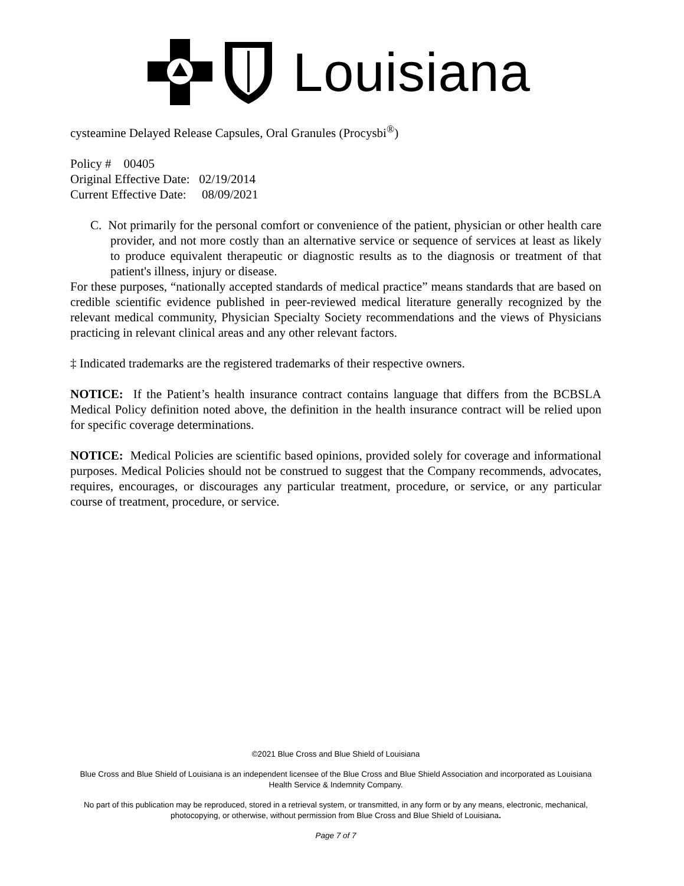Louisiana
cysteamine Delayed Release Capsules, Oral Granules (Procysbi<sup>®</sup>)
Policy # 00405
Original Effective Date: 02/19/2014
Current Effective Date: 08/09/2021
C. Not primarily for the personal comfort or convenience of the patient, physician or other health care provider, and not more costly than an alternative service or sequence of services at least as likely to produce equivalent therapeutic or diagnostic results as to the diagnosis or treatment of that patient's illness, injury or disease.
For these purposes, “nationally accepted standards of medical practice” means standards that are based on credible scientific evidence published in peer-reviewed medical literature generally recognized by the relevant medical community, Physician Specialty Society recommendations and the views of Physicians practicing in relevant clinical areas and any other relevant factors.
‡ Indicated trademarks are the registered trademarks of their respective owners.
NOTICE: If the Patient’s health insurance contract contains language that differs from the BCBSLA Medical Policy definition noted above, the definition in the health insurance contract will be relied upon for specific coverage determinations.
NOTICE: Medical Policies are scientific based opinions, provided solely for coverage and informational purposes. Medical Policies should not be construed to suggest that the Company recommends, advocates, requires, encourages, or discourages any particular treatment, procedure, or service, or any particular course of treatment, procedure, or service.
©2021 Blue Cross and Blue Shield of Louisiana
Blue Cross and Blue Shield of Louisiana is an independent licensee of the Blue Cross and Blue Shield Association and incorporated as Louisiana Health Service & Indemnity Company.
No part of this publication may be reproduced, stored in a retrieval system, or transmitted, in any form or by any means, electronic, mechanical, photocopying, or otherwise, without permission from Blue Cross and Blue Shield of Louisiana.
Page 7 of 7